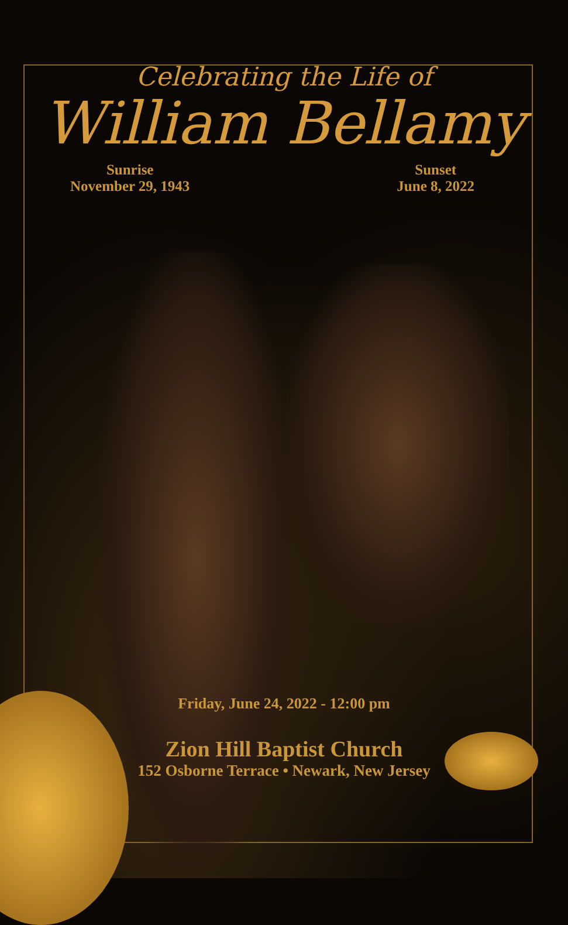Celebrating the Life of
William Bellamy
Sunrise
November 29, 1943
Sunset
June 8, 2022
Friday, June 24, 2022 - 12:00 pm
Zion Hill Baptist Church
152 Osborne Terrace • Newark, New Jersey